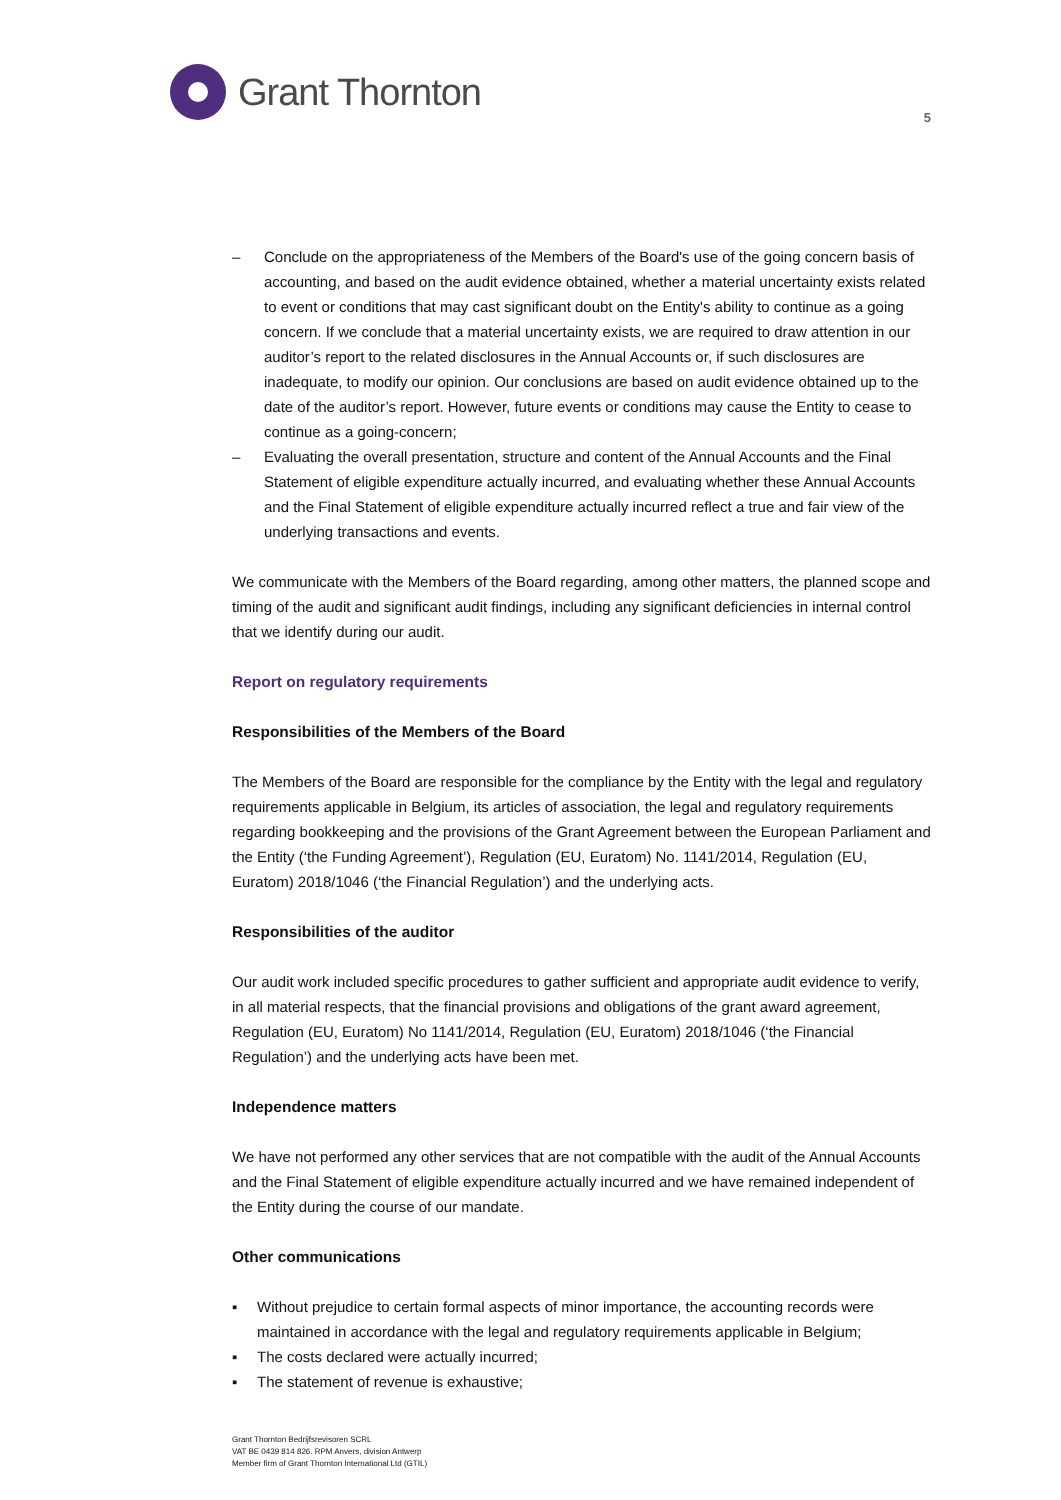Grant Thornton
5
– Conclude on the appropriateness of the Members of the Board's use of the going concern basis of accounting, and based on the audit evidence obtained, whether a material uncertainty exists related to event or conditions that may cast significant doubt on the Entity's ability to continue as a going concern. If we conclude that a material uncertainty exists, we are required to draw attention in our auditor’s report to the related disclosures in the Annual Accounts or, if such disclosures are inadequate, to modify our opinion. Our conclusions are based on audit evidence obtained up to the date of the auditor’s report. However, future events or conditions may cause the Entity to cease to continue as a going-concern;
– Evaluating the overall presentation, structure and content of the Annual Accounts and the Final Statement of eligible expenditure actually incurred, and evaluating whether these Annual Accounts and the Final Statement of eligible expenditure actually incurred reflect a true and fair view of the underlying transactions and events.
We communicate with the Members of the Board regarding, among other matters, the planned scope and timing of the audit and significant audit findings, including any significant deficiencies in internal control that we identify during our audit.
Report on regulatory requirements
Responsibilities of the Members of the Board
The Members of the Board are responsible for the compliance by the Entity with the legal and regulatory requirements applicable in Belgium, its articles of association, the legal and regulatory requirements regarding bookkeeping and the provisions of the Grant Agreement between the European Parliament and the Entity (‘the Funding Agreement’), Regulation (EU, Euratom) No. 1141/2014, Regulation (EU, Euratom) 2018/1046 (‘the Financial Regulation’) and the underlying acts.
Responsibilities of the auditor
Our audit work included specific procedures to gather sufficient and appropriate audit evidence to verify, in all material respects, that the financial provisions and obligations of the grant award agreement, Regulation (EU, Euratom) No 1141/2014, Regulation (EU, Euratom) 2018/1046 (‘the Financial Regulation’) and the underlying acts have been met.
Independence matters
We have not performed any other services that are not compatible with the audit of the Annual Accounts and the Final Statement of eligible expenditure actually incurred and we have remained independent of the Entity during the course of our mandate.
Other communications
▪ Without prejudice to certain formal aspects of minor importance, the accounting records were maintained in accordance with the legal and regulatory requirements applicable in Belgium;
▪ The costs declared were actually incurred;
▪ The statement of revenue is exhaustive;
Grant Thornton Bedrijfsrevisoren SCRL
VAT BE 0439 814 826. RPM Anvers, division Antwerp
Member firm of Grant Thornton International Ltd (GTIL)